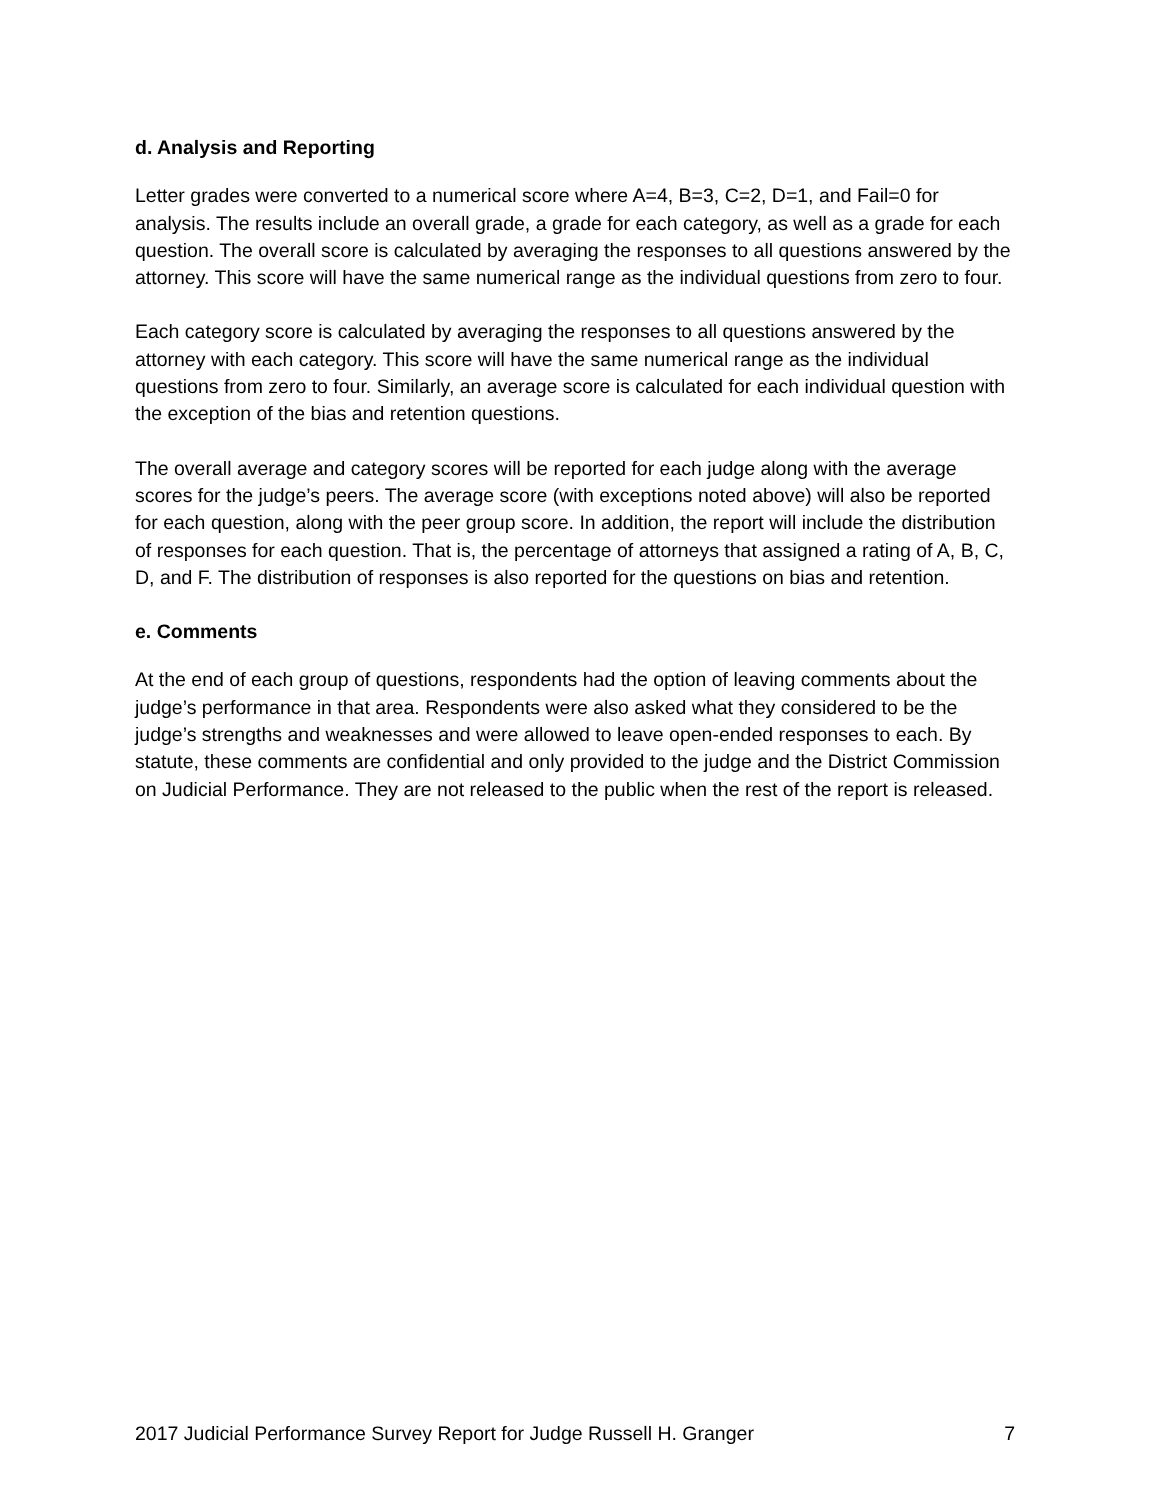d. Analysis and Reporting
Letter grades were converted to a numerical score where A=4, B=3, C=2, D=1, and Fail=0 for analysis. The results include an overall grade, a grade for each category, as well as a grade for each question. The overall score is calculated by averaging the responses to all questions answered by the attorney. This score will have the same numerical range as the individual questions from zero to four.
Each category score is calculated by averaging the responses to all questions answered by the attorney with each category. This score will have the same numerical range as the individual questions from zero to four. Similarly, an average score is calculated for each individual question with the exception of the bias and retention questions.
The overall average and category scores will be reported for each judge along with the average scores for the judge’s peers. The average score (with exceptions noted above) will also be reported for each question, along with the peer group score. In addition, the report will include the distribution of responses for each question. That is, the percentage of attorneys that assigned a rating of A, B, C, D, and F. The distribution of responses is also reported for the questions on bias and retention.
e. Comments
At the end of each group of questions, respondents had the option of leaving comments about the judge’s performance in that area. Respondents were also asked what they considered to be the judge’s strengths and weaknesses and were allowed to leave open-ended responses to each. By statute, these comments are confidential and only provided to the judge and the District Commission on Judicial Performance. They are not released to the public when the rest of the report is released.
2017 Judicial Performance Survey Report for Judge Russell H. Granger 7